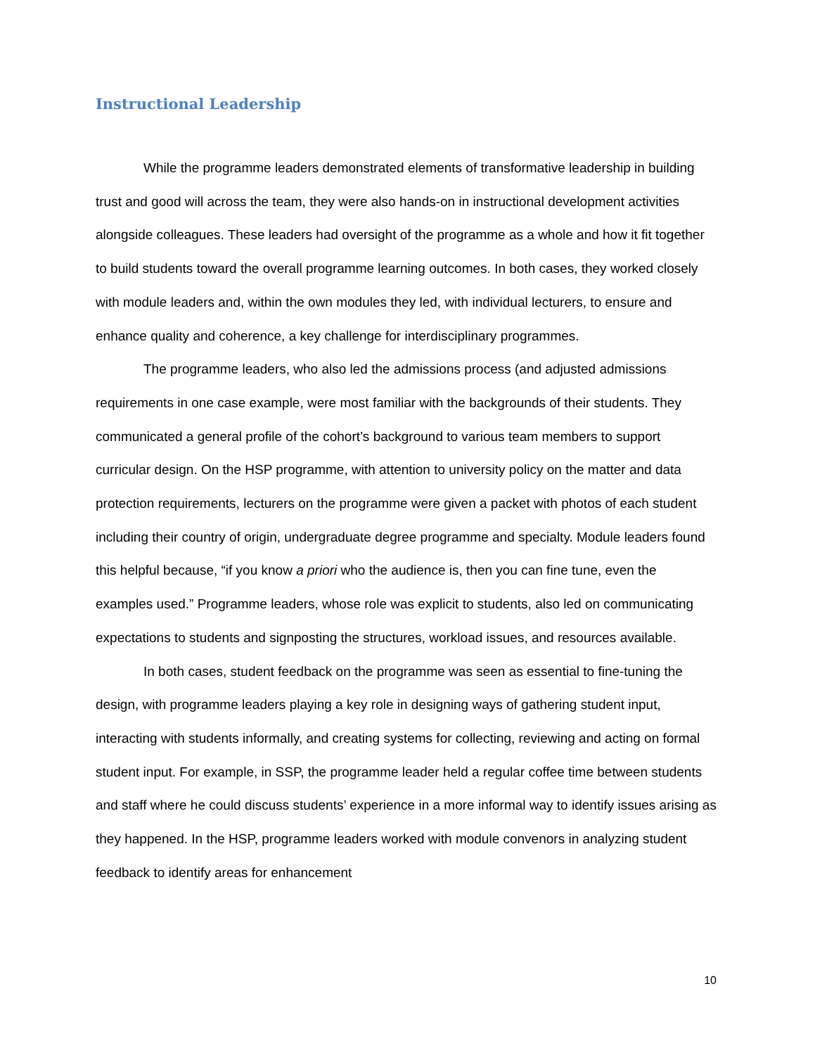Instructional Leadership
While the programme leaders demonstrated elements of transformative leadership in building trust and good will across the team, they were also hands-on in instructional development activities alongside colleagues. These leaders had oversight of the programme as a whole and how it fit together to build students toward the overall programme learning outcomes. In both cases, they worked closely with module leaders and, within the own modules they led, with individual lecturers, to ensure and enhance quality and coherence, a key challenge for interdisciplinary programmes.
The programme leaders, who also led the admissions process (and adjusted admissions requirements in one case example, were most familiar with the backgrounds of their students. They communicated a general profile of the cohort’s background to various team members to support curricular design. On the HSP programme, with attention to university policy on the matter and data protection requirements, lecturers on the programme were given a packet with photos of each student including their country of origin, undergraduate degree programme and specialty. Module leaders found this helpful because, “if you know a priori who the audience is, then you can fine tune, even the examples used.” Programme leaders, whose role was explicit to students, also led on communicating expectations to students and signposting the structures, workload issues, and resources available.
In both cases, student feedback on the programme was seen as essential to fine-tuning the design, with programme leaders playing a key role in designing ways of gathering student input, interacting with students informally, and creating systems for collecting, reviewing and acting on formal student input. For example, in SSP, the programme leader held a regular coffee time between students and staff where he could discuss students’ experience in a more informal way to identify issues arising as they happened. In the HSP, programme leaders worked with module convenors in analyzing student feedback to identify areas for enhancement
10